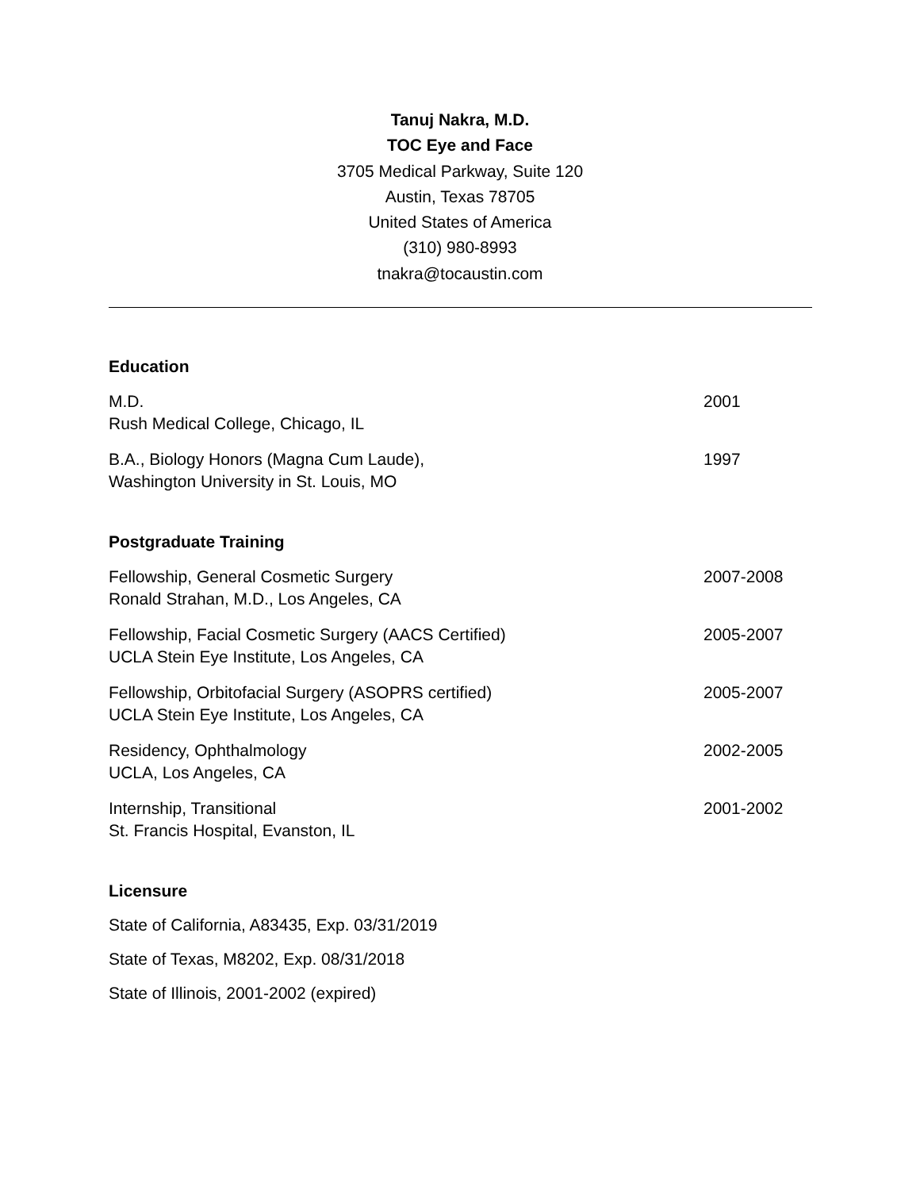Tanuj Nakra, M.D.
TOC Eye and Face
3705 Medical Parkway, Suite 120
Austin, Texas 78705
United States of America
(310) 980-8993
tnakra@tocaustin.com
Education
M.D.
Rush Medical College, Chicago, IL
2001
B.A., Biology Honors (Magna Cum Laude),
Washington University in St. Louis, MO
1997
Postgraduate Training
Fellowship, General Cosmetic Surgery
Ronald Strahan, M.D., Los Angeles, CA
2007-2008
Fellowship, Facial Cosmetic Surgery (AACS Certified)
UCLA Stein Eye Institute, Los Angeles, CA
2005-2007
Fellowship, Orbitofacial Surgery (ASOPRS certified)
UCLA Stein Eye Institute, Los Angeles, CA
2005-2007
Residency, Ophthalmology
UCLA, Los Angeles, CA
2002-2005
Internship, Transitional
St. Francis Hospital, Evanston, IL
2001-2002
Licensure
State of California, A83435, Exp. 03/31/2019
State of Texas, M8202, Exp. 08/31/2018
State of Illinois, 2001-2002 (expired)